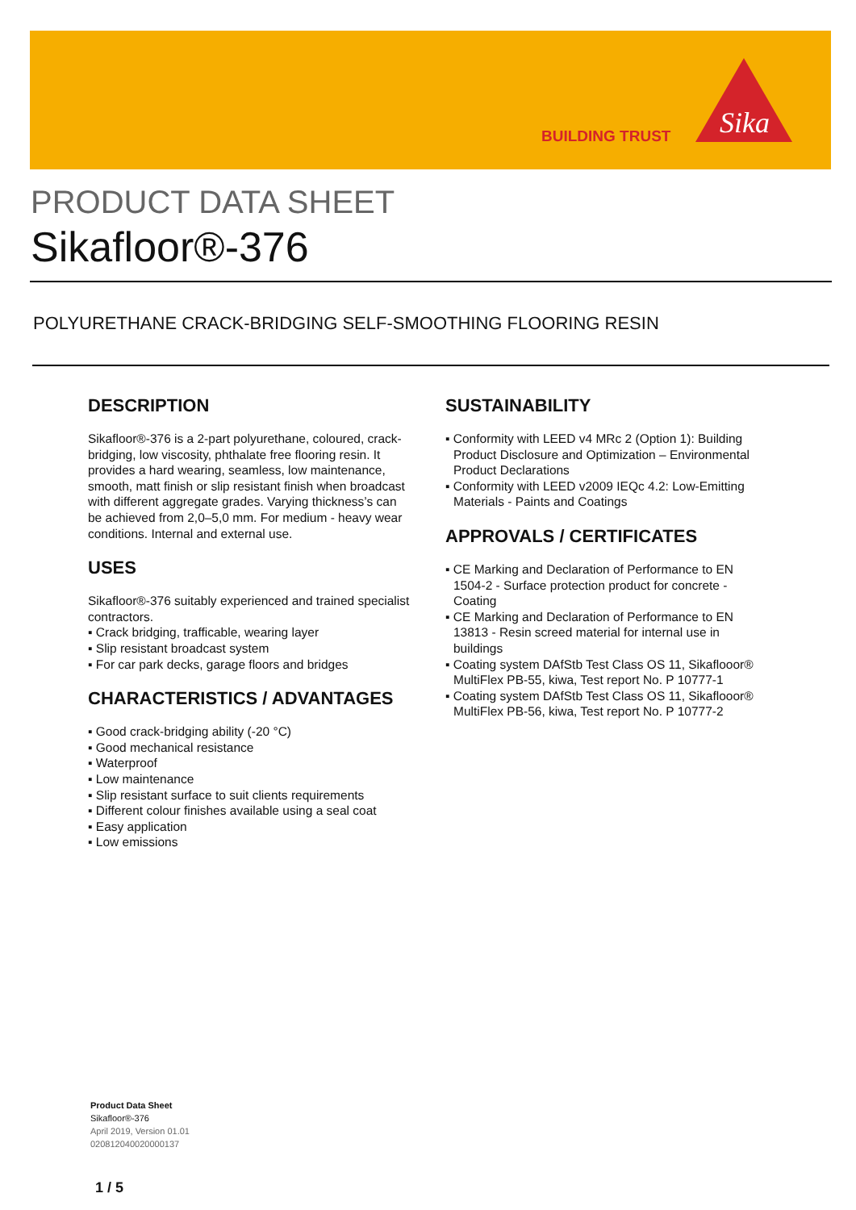BUILDING TRUST
Sika
PRODUCT DATA SHEET
Sikafloor®-376
POLYURETHANE CRACK-BRIDGING SELF-SMOOTHING FLOORING RESIN
DESCRIPTION
Sikafloor®-376 is a 2-part polyurethane, coloured, crack-bridging, low viscosity, phthalate free flooring resin. It provides a hard wearing, seamless, low maintenance, smooth, matt finish or slip resistant finish when broadcast with different aggregate grades. Varying thickness’s can be achieved from 2,0–5,0 mm. For medium - heavy wear conditions. Internal and external use.
USES
Sikafloor®-376 suitably experienced and trained specialist contractors.
▪ Crack bridging, trafficable, wearing layer
▪ Slip resistant broadcast system
▪ For car park decks, garage floors and bridges
CHARACTERISTICS / ADVANTAGES
▪ Good crack-bridging ability (-20 °C)
▪ Good mechanical resistance
▪ Waterproof
▪ Low maintenance
▪ Slip resistant surface to suit clients requirements
▪ Different colour finishes available using a seal coat
▪ Easy application
▪ Low emissions
SUSTAINABILITY
▪ Conformity with LEED v4 MRc 2 (Option 1): Building Product Disclosure and Optimization – Environmental Product Declarations
▪ Conformity with LEED v2009 IEQc 4.2: Low-Emitting Materials - Paints and Coatings
APPROVALS / CERTIFICATES
▪ CE Marking and Declaration of Performance to EN 1504-2 - Surface protection product for concrete - Coating
▪ CE Marking and Declaration of Performance to EN 13813 - Resin screed material for internal use in buildings
▪ Coating system DAfStb Test Class OS 11, Sikaflooor® MultiFlex PB-55, kiwa, Test report No. P 10777-1
▪ Coating system DAfStb Test Class OS 11, Sikaflooor® MultiFlex PB-56, kiwa, Test report No. P 10777-2
Product Data Sheet
Sikafloor®-376
April 2019, Version 01.01
020812040020000137
1 / 5